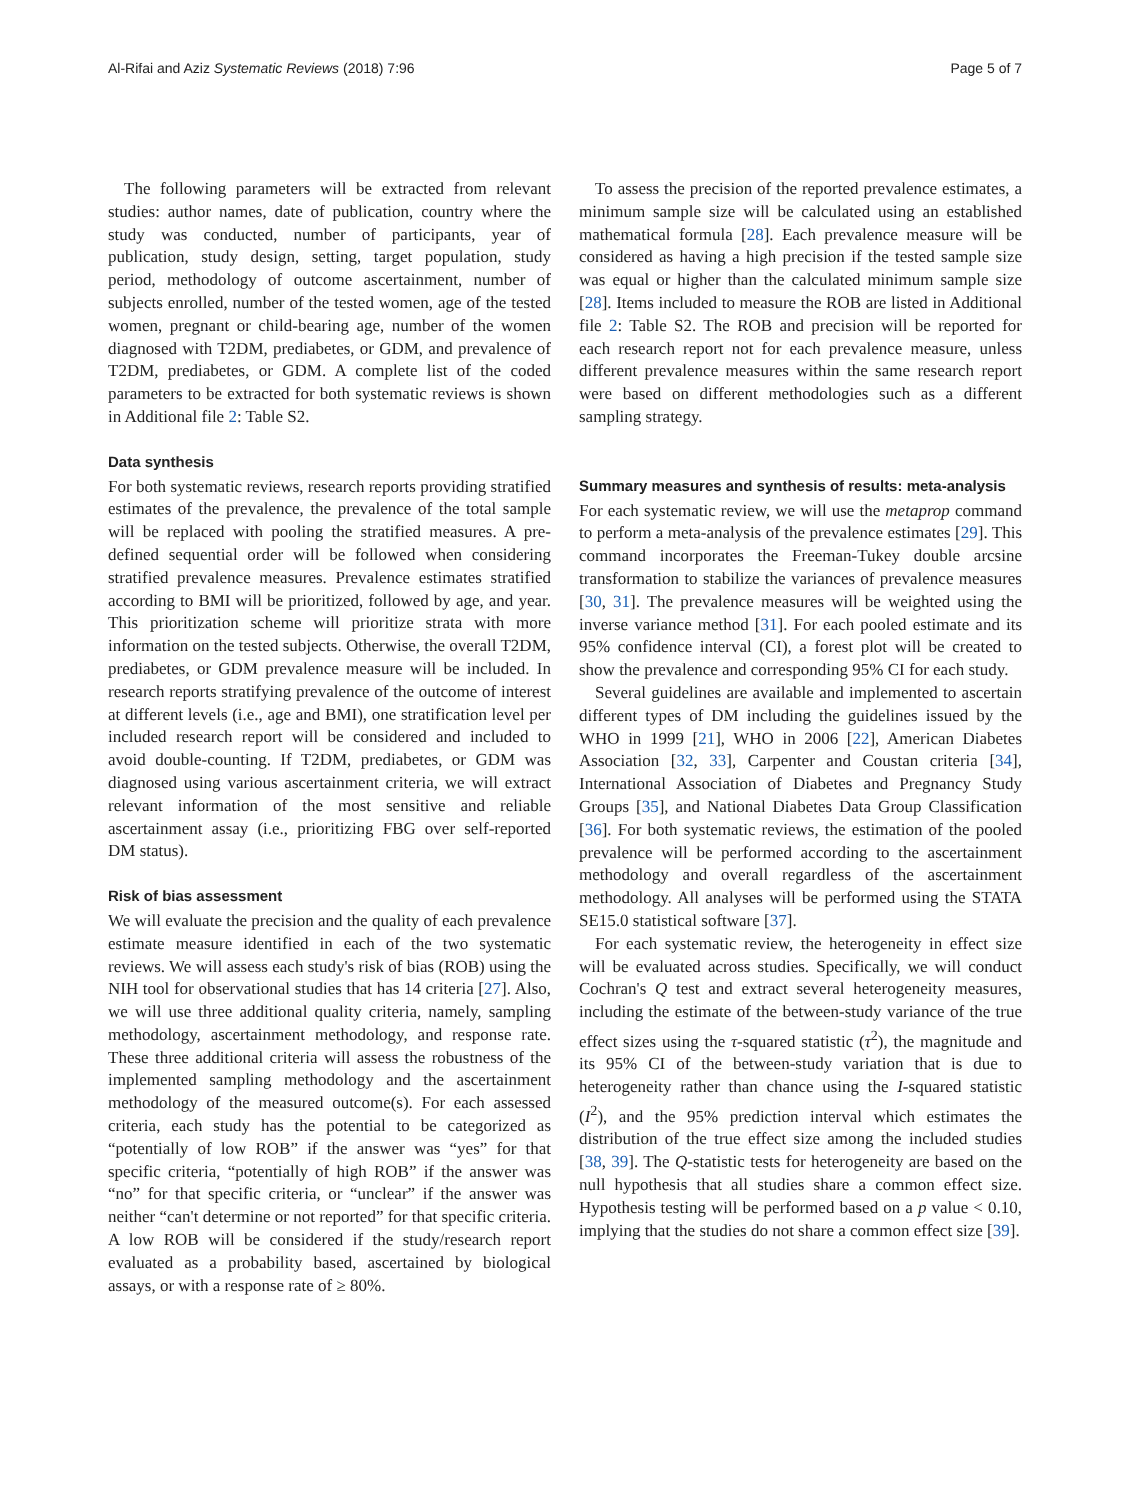Al-Rifai and Aziz Systematic Reviews (2018) 7:96 Page 5 of 7
The following parameters will be extracted from relevant studies: author names, date of publication, country where the study was conducted, number of participants, year of publication, study design, setting, target population, study period, methodology of outcome ascertainment, number of subjects enrolled, number of the tested women, age of the tested women, pregnant or child-bearing age, number of the women diagnosed with T2DM, prediabetes, or GDM, and prevalence of T2DM, prediabetes, or GDM. A complete list of the coded parameters to be extracted for both systematic reviews is shown in Additional file 2: Table S2.
Data synthesis
For both systematic reviews, research reports providing stratified estimates of the prevalence, the prevalence of the total sample will be replaced with pooling the stratified measures. A pre-defined sequential order will be followed when considering stratified prevalence measures. Prevalence estimates stratified according to BMI will be prioritized, followed by age, and year. This prioritization scheme will prioritize strata with more information on the tested subjects. Otherwise, the overall T2DM, prediabetes, or GDM prevalence measure will be included. In research reports stratifying prevalence of the outcome of interest at different levels (i.e., age and BMI), one stratification level per included research report will be considered and included to avoid double-counting. If T2DM, prediabetes, or GDM was diagnosed using various ascertainment criteria, we will extract relevant information of the most sensitive and reliable ascertainment assay (i.e., prioritizing FBG over self-reported DM status).
Risk of bias assessment
We will evaluate the precision and the quality of each prevalence estimate measure identified in each of the two systematic reviews. We will assess each study's risk of bias (ROB) using the NIH tool for observational studies that has 14 criteria [27]. Also, we will use three additional quality criteria, namely, sampling methodology, ascertainment methodology, and response rate. These three additional criteria will assess the robustness of the implemented sampling methodology and the ascertainment methodology of the measured outcome(s). For each assessed criteria, each study has the potential to be categorized as “potentially of low ROB” if the answer was “yes” for that specific criteria, “potentially of high ROB” if the answer was “no” for that specific criteria, or “unclear” if the answer was neither “can't determine or not reported” for that specific criteria. A low ROB will be considered if the study/research report evaluated as a probability based, ascertained by biological assays, or with a response rate of ≥ 80%.
To assess the precision of the reported prevalence estimates, a minimum sample size will be calculated using an established mathematical formula [28]. Each prevalence measure will be considered as having a high precision if the tested sample size was equal or higher than the calculated minimum sample size [28]. Items included to measure the ROB are listed in Additional file 2: Table S2. The ROB and precision will be reported for each research report not for each prevalence measure, unless different prevalence measures within the same research report were based on different methodologies such as a different sampling strategy.
Summary measures and synthesis of results: meta-analysis
For each systematic review, we will use the metaprop command to perform a meta-analysis of the prevalence estimates [29]. This command incorporates the Freeman-Tukey double arcsine transformation to stabilize the variances of prevalence measures [30, 31]. The prevalence measures will be weighted using the inverse variance method [31]. For each pooled estimate and its 95% confidence interval (CI), a forest plot will be created to show the prevalence and corresponding 95% CI for each study.
Several guidelines are available and implemented to ascertain different types of DM including the guidelines issued by the WHO in 1999 [21], WHO in 2006 [22], American Diabetes Association [32, 33], Carpenter and Coustan criteria [34], International Association of Diabetes and Pregnancy Study Groups [35], and National Diabetes Data Group Classification [36]. For both systematic reviews, the estimation of the pooled prevalence will be performed according to the ascertainment methodology and overall regardless of the ascertainment methodology. All analyses will be performed using the STATA SE15.0 statistical software [37].
For each systematic review, the heterogeneity in effect size will be evaluated across studies. Specifically, we will conduct Cochran's Q test and extract several heterogeneity measures, including the estimate of the between-study variance of the true effect sizes using the τ-squared statistic (τ<sup>2</sup>), the magnitude and its 95% CI of the between-study variation that is due to heterogeneity rather than chance using the I-squared statistic (I<sup>2</sup>), and the 95% prediction interval which estimates the distribution of the true effect size among the included studies [38, 39]. The Q-statistic tests for heterogeneity are based on the null hypothesis that all studies share a common effect size. Hypothesis testing will be performed based on a p value < 0.10, implying that the studies do not share a common effect size [39].